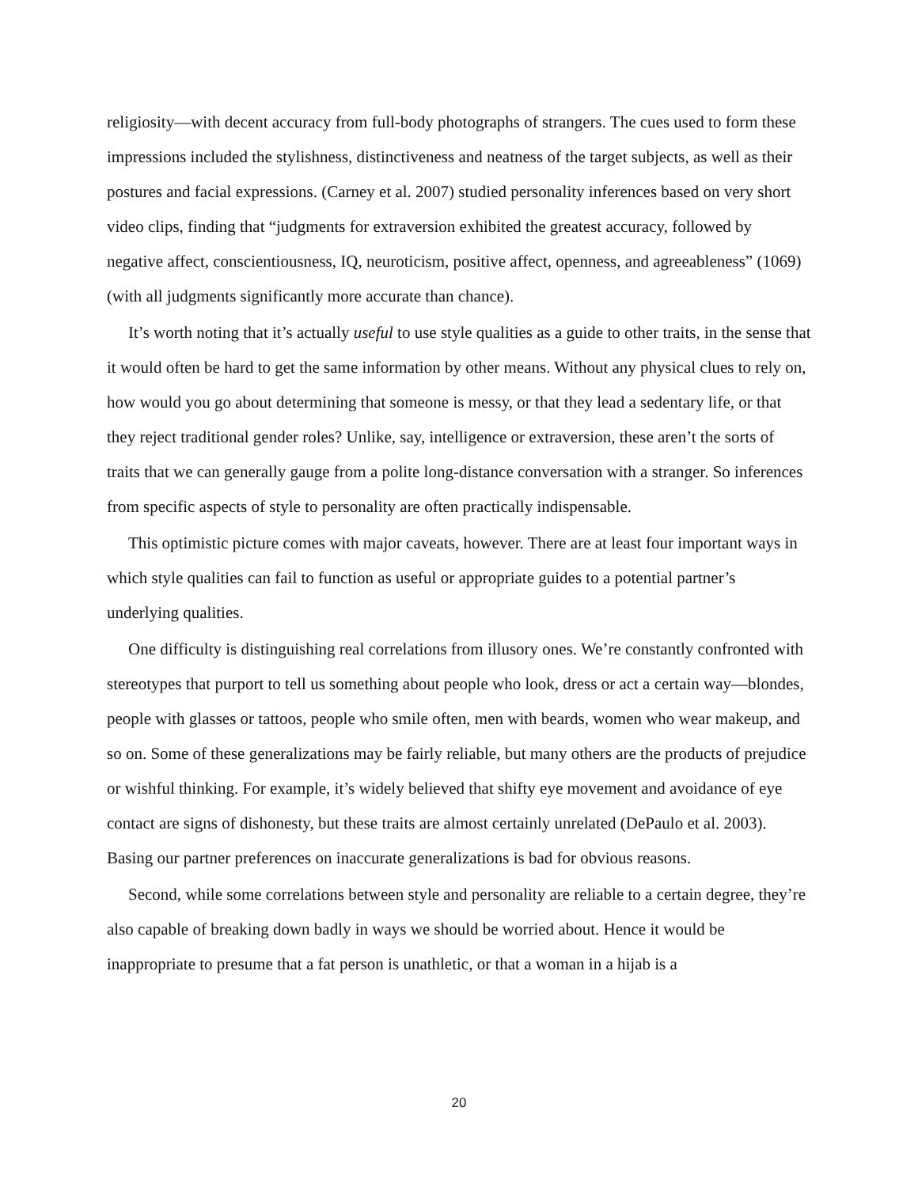religiosity—with decent accuracy from full-body photographs of strangers. The cues used to form these impressions included the stylishness, distinctiveness and neatness of the target subjects, as well as their postures and facial expressions. (Carney et al. 2007) studied personality inferences based on very short video clips, finding that “judgments for extraversion exhibited the greatest accuracy, followed by negative affect, conscientiousness, IQ, neuroticism, positive affect, openness, and agreeableness” (1069) (with all judgments significantly more accurate than chance).
It’s worth noting that it’s actually useful to use style qualities as a guide to other traits, in the sense that it would often be hard to get the same information by other means. Without any physical clues to rely on, how would you go about determining that someone is messy, or that they lead a sedentary life, or that they reject traditional gender roles? Unlike, say, intelligence or extraversion, these aren’t the sorts of traits that we can generally gauge from a polite long-distance conversation with a stranger. So inferences from specific aspects of style to personality are often practically indispensable.
This optimistic picture comes with major caveats, however. There are at least four important ways in which style qualities can fail to function as useful or appropriate guides to a potential partner’s underlying qualities.
One difficulty is distinguishing real correlations from illusory ones. We’re constantly confronted with stereotypes that purport to tell us something about people who look, dress or act a certain way—blondes, people with glasses or tattoos, people who smile often, men with beards, women who wear makeup, and so on. Some of these generalizations may be fairly reliable, but many others are the products of prejudice or wishful thinking. For example, it’s widely believed that shifty eye movement and avoidance of eye contact are signs of dishonesty, but these traits are almost certainly unrelated (DePaulo et al. 2003). Basing our partner preferences on inaccurate generalizations is bad for obvious reasons.
Second, while some correlations between style and personality are reliable to a certain degree, they’re also capable of breaking down badly in ways we should be worried about. Hence it would be inappropriate to presume that a fat person is unathletic, or that a woman in a hijab is a
20